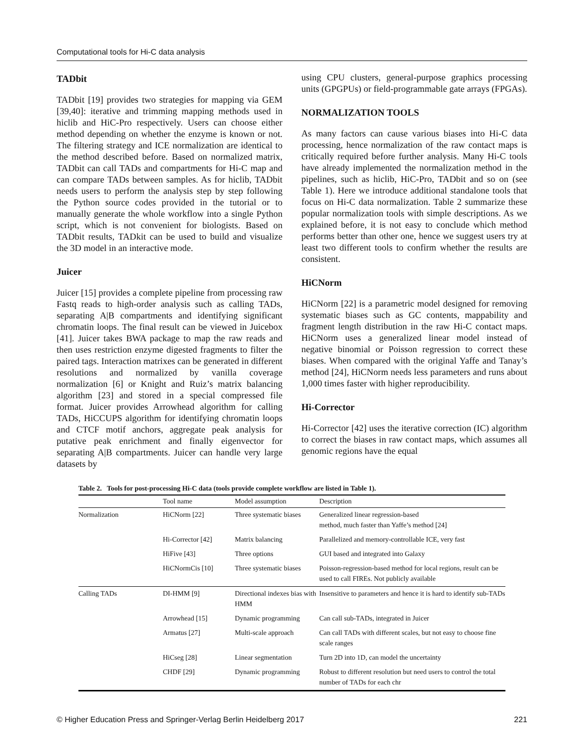Computational tools for Hi-C data analysis
TADbit
TADbit [19] provides two strategies for mapping via GEM [39,40]: iterative and trimming mapping methods used in hiclib and HiC-Pro respectively. Users can choose either method depending on whether the enzyme is known or not. The filtering strategy and ICE normalization are identical to the method described before. Based on normalized matrix, TADbit can call TADs and compartments for Hi-C map and can compare TADs between samples. As for hiclib, TADbit needs users to perform the analysis step by step following the Python source codes provided in the tutorial or to manually generate the whole workflow into a single Python script, which is not convenient for biologists. Based on TADbit results, TADkit can be used to build and visualize the 3D model in an interactive mode.
Juicer
Juicer [15] provides a complete pipeline from processing raw Fastq reads to high-order analysis such as calling TADs, separating A|B compartments and identifying significant chromatin loops. The final result can be viewed in Juicebox [41]. Juicer takes BWA package to map the raw reads and then uses restriction enzyme digested fragments to filter the paired tags. Interaction matrixes can be generated in different resolutions and normalized by vanilla coverage normalization [6] or Knight and Ruiz’s matrix balancing algorithm [23] and stored in a special compressed file format. Juicer provides Arrowhead algorithm for calling TADs, HiCCUPS algorithm for identifying chromatin loops and CTCF motif anchors, aggregate peak analysis for putative peak enrichment and finally eigenvector for separating A|B compartments. Juicer can handle very large datasets by
using CPU clusters, general-purpose graphics processing units (GPGPUs) or field-programmable gate arrays (FPGAs).
NORMALIZATION TOOLS
As many factors can cause various biases into Hi-C data processing, hence normalization of the raw contact maps is critically required before further analysis. Many Hi-C tools have already implemented the normalization method in the pipelines, such as hiclib, HiC-Pro, TADbit and so on (see Table 1). Here we introduce additional standalone tools that focus on Hi-C data normalization. Table 2 summarize these popular normalization tools with simple descriptions. As we explained before, it is not easy to conclude which method performs better than other one, hence we suggest users try at least two different tools to confirm whether the results are consistent.
HiCNorm
HiCNorm [22] is a parametric model designed for removing systematic biases such as GC contents, mappability and fragment length distribution in the raw Hi-C contact maps. HiCNorm uses a generalized linear model instead of negative binomial or Poisson regression to correct these biases. When compared with the original Yaffe and Tanay’s method [24], HiCNorm needs less parameters and runs about 1,000 times faster with higher reproducibility.
Hi-Corrector
Hi-Corrector [42] uses the iterative correction (IC) algorithm to correct the biases in raw contact maps, which assumes all genomic regions have the equal
Table 2. Tools for post-processing Hi-C data (tools provide complete workflow are listed in Table 1).
| | Tool name | Model assumption | Description |
| --- | --- | --- | --- |
| Normalization | HiCNorm [22] | Three systematic biases | Generalized linear regression-based method, much faster than Yaffe’s method [24] |
| | Hi-Corrector [42] | Matrix balancing | Parallelized and memory-controllable ICE, very fast |
| | HiFive [43] | Three options | GUI based and integrated into Galaxy |
| | HiCNormCis [10] | Three systematic biases | Poisson-regression-based method for local regions, result can be used to call FIREs. Not publicly available |
| Calling TADs | DI-HMM [9] | Directional indexes bias with HMM | Insensitive to parameters and hence it is hard to identify sub-TADs |
| | Arrowhead [15] | Dynamic programming | Can call sub-TADs, integrated in Juicer |
| | Armatus [27] | Multi-scale approach | Can call TADs with different scales, but not easy to choose fine scale ranges |
| | HiCseg [28] | Linear segmentation | Turn 2D into 1D, can model the uncertainty |
| | CHDF [29] | Dynamic programming | Robust to different resolution but need users to control the total number of TADs for each chr |
© Higher Education Press and Springer-Verlag Berlin Heidelberg 2017 221